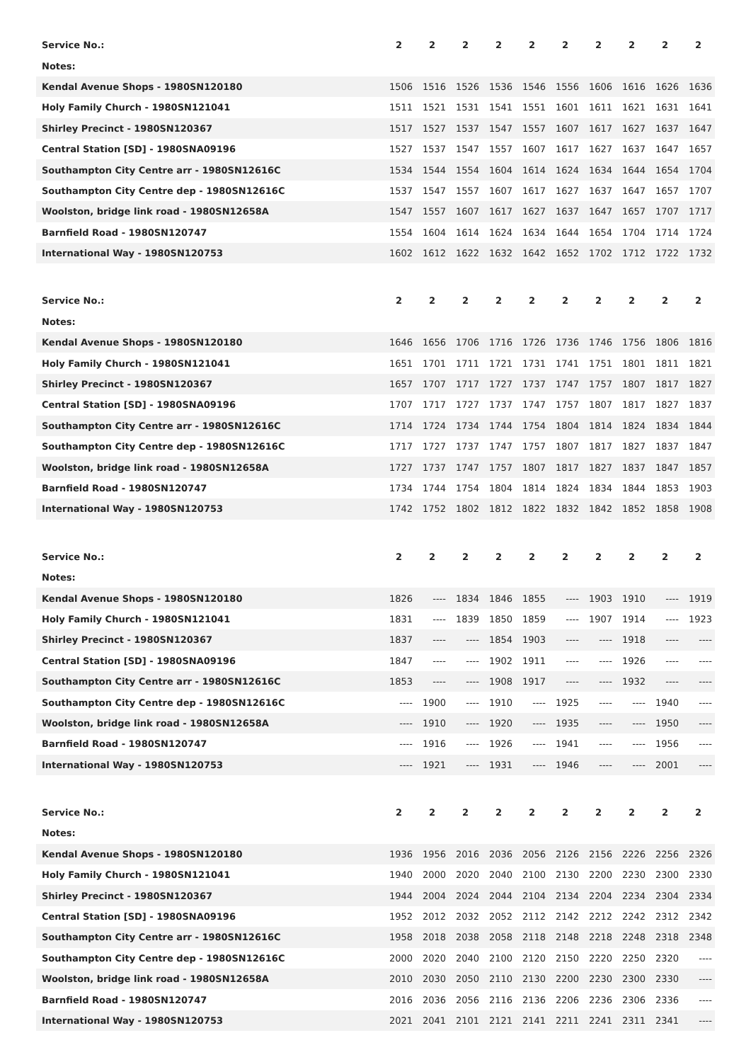| Service No.: | 2 | 2 | 2 | 2 | 2 | 2 | 2 | 2 | 2 | 2 |
| Notes: | | | | | | | | | | |
| Kendal Avenue Shops - 1980SN120180 | 1506 | 1516 | 1526 | 1536 | 1546 | 1556 | 1606 | 1616 | 1626 | 1636 |
| Holy Family Church - 1980SN121041 | 1511 | 1521 | 1531 | 1541 | 1551 | 1601 | 1611 | 1621 | 1631 | 1641 |
| Shirley Precinct - 1980SN120367 | 1517 | 1527 | 1537 | 1547 | 1557 | 1607 | 1617 | 1627 | 1637 | 1647 |
| Central Station [SD] - 1980SNA09196 | 1527 | 1537 | 1547 | 1557 | 1607 | 1617 | 1627 | 1637 | 1647 | 1657 |
| Southampton City Centre arr - 1980SN12616C | 1534 | 1544 | 1554 | 1604 | 1614 | 1624 | 1634 | 1644 | 1654 | 1704 |
| Southampton City Centre dep - 1980SN12616C | 1537 | 1547 | 1557 | 1607 | 1617 | 1627 | 1637 | 1647 | 1657 | 1707 |
| Woolston, bridge link road - 1980SN12658A | 1547 | 1557 | 1607 | 1617 | 1627 | 1637 | 1647 | 1657 | 1707 | 1717 |
| Barnfield Road - 1980SN120747 | 1554 | 1604 | 1614 | 1624 | 1634 | 1644 | 1654 | 1704 | 1714 | 1724 |
| International Way - 1980SN120753 | 1602 | 1612 | 1622 | 1632 | 1642 | 1652 | 1702 | 1712 | 1722 | 1732 |
| Service No.: | 2 | 2 | 2 | 2 | 2 | 2 | 2 | 2 | 2 | 2 |
| Notes: | | | | | | | | | | |
| Kendal Avenue Shops - 1980SN120180 | 1646 | 1656 | 1706 | 1716 | 1726 | 1736 | 1746 | 1756 | 1806 | 1816 |
| Holy Family Church - 1980SN121041 | 1651 | 1701 | 1711 | 1721 | 1731 | 1741 | 1751 | 1801 | 1811 | 1821 |
| Shirley Precinct - 1980SN120367 | 1657 | 1707 | 1717 | 1727 | 1737 | 1747 | 1757 | 1807 | 1817 | 1827 |
| Central Station [SD] - 1980SNA09196 | 1707 | 1717 | 1727 | 1737 | 1747 | 1757 | 1807 | 1817 | 1827 | 1837 |
| Southampton City Centre arr - 1980SN12616C | 1714 | 1724 | 1734 | 1744 | 1754 | 1804 | 1814 | 1824 | 1834 | 1844 |
| Southampton City Centre dep - 1980SN12616C | 1717 | 1727 | 1737 | 1747 | 1757 | 1807 | 1817 | 1827 | 1837 | 1847 |
| Woolston, bridge link road - 1980SN12658A | 1727 | 1737 | 1747 | 1757 | 1807 | 1817 | 1827 | 1837 | 1847 | 1857 |
| Barnfield Road - 1980SN120747 | 1734 | 1744 | 1754 | 1804 | 1814 | 1824 | 1834 | 1844 | 1853 | 1903 |
| International Way - 1980SN120753 | 1742 | 1752 | 1802 | 1812 | 1822 | 1832 | 1842 | 1852 | 1858 | 1908 |
| Service No.: | 2 | 2 | 2 | 2 | 2 | 2 | 2 | 2 | 2 | 2 |
| Notes: | | | | | | | | | | |
| Kendal Avenue Shops - 1980SN120180 | 1826 | ---- | 1834 | 1846 | 1855 | ---- | 1903 | 1910 | ---- | 1919 |
| Holy Family Church - 1980SN121041 | 1831 | ---- | 1839 | 1850 | 1859 | ---- | 1907 | 1914 | ---- | 1923 |
| Shirley Precinct - 1980SN120367 | 1837 | ---- | ---- | 1854 | 1903 | ---- | ---- | 1918 | ---- | ---- |
| Central Station [SD] - 1980SNA09196 | 1847 | ---- | ---- | 1902 | 1911 | ---- | ---- | 1926 | ---- | ---- |
| Southampton City Centre arr - 1980SN12616C | 1853 | ---- | ---- | 1908 | 1917 | ---- | ---- | 1932 | ---- | ---- |
| Southampton City Centre dep - 1980SN12616C | ---- | 1900 | ---- | 1910 | ---- | 1925 | ---- | ---- | 1940 | ---- |
| Woolston, bridge link road - 1980SN12658A | ---- | 1910 | ---- | 1920 | ---- | 1935 | ---- | ---- | 1950 | ---- |
| Barnfield Road - 1980SN120747 | ---- | 1916 | ---- | 1926 | ---- | 1941 | ---- | ---- | 1956 | ---- |
| International Way - 1980SN120753 | ---- | 1921 | ---- | 1931 | ---- | 1946 | ---- | ---- | 2001 | ---- |
| Service No.: | 2 | 2 | 2 | 2 | 2 | 2 | 2 | 2 | 2 | 2 |
| Notes: | | | | | | | | | | |
| Kendal Avenue Shops - 1980SN120180 | 1936 | 1956 | 2016 | 2036 | 2056 | 2126 | 2156 | 2226 | 2256 | 2326 |
| Holy Family Church - 1980SN121041 | 1940 | 2000 | 2020 | 2040 | 2100 | 2130 | 2200 | 2230 | 2300 | 2330 |
| Shirley Precinct - 1980SN120367 | 1944 | 2004 | 2024 | 2044 | 2104 | 2134 | 2204 | 2234 | 2304 | 2334 |
| Central Station [SD] - 1980SNA09196 | 1952 | 2012 | 2032 | 2052 | 2112 | 2142 | 2212 | 2242 | 2312 | 2342 |
| Southampton City Centre arr - 1980SN12616C | 1958 | 2018 | 2038 | 2058 | 2118 | 2148 | 2218 | 2248 | 2318 | 2348 |
| Southampton City Centre dep - 1980SN12616C | 2000 | 2020 | 2040 | 2100 | 2120 | 2150 | 2220 | 2250 | 2320 | ---- |
| Woolston, bridge link road - 1980SN12658A | 2010 | 2030 | 2050 | 2110 | 2130 | 2200 | 2230 | 2300 | 2330 | ---- |
| Barnfield Road - 1980SN120747 | 2016 | 2036 | 2056 | 2116 | 2136 | 2206 | 2236 | 2306 | 2336 | ---- |
| International Way - 1980SN120753 | 2021 | 2041 | 2101 | 2121 | 2141 | 2211 | 2241 | 2311 | 2341 | ---- |